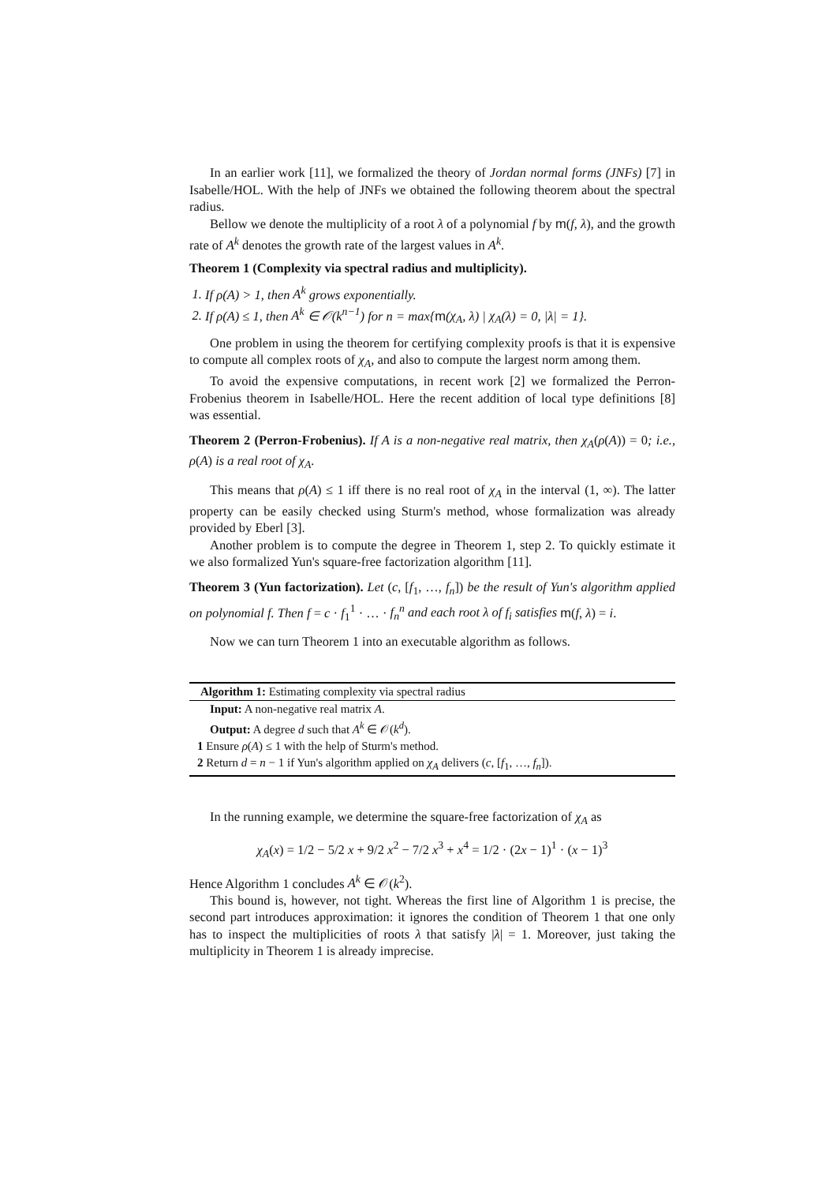In an earlier work [11], we formalized the theory of Jordan normal forms (JNFs) [7] in Isabelle/HOL. With the help of JNFs we obtained the following theorem about the spectral radius.
Bellow we denote the multiplicity of a root λ of a polynomial f by m(f, λ), and the growth rate of A<sup>k</sup> denotes the growth rate of the largest values in A<sup>k</sup>.
Theorem 1 (Complexity via spectral radius and multiplicity).
1. If ρ(A) > 1, then A<sup>k</sup> grows exponentially.
2. If ρ(A) ≤ 1, then A<sup>k</sup> ∈ 𝒪(k<sup>n−1</sup>) for n = max{m(χ<sub>A</sub>, λ) | χ<sub>A</sub>(λ) = 0, |λ| = 1}.
One problem in using the theorem for certifying complexity proofs is that it is expensive to compute all complex roots of χ<sub>A</sub>, and also to compute the largest norm among them.
To avoid the expensive computations, in recent work [2] we formalized the Perron-Frobenius theorem in Isabelle/HOL. Here the recent addition of local type definitions [8] was essential.
Theorem 2 (Perron-Frobenius). If A is a non-negative real matrix, then χ<sub>A</sub>(ρ(A)) = 0; i.e., ρ(A) is a real root of χ<sub>A</sub>.
This means that ρ(A) ≤ 1 iff there is no real root of χ<sub>A</sub> in the interval (1, ∞). The latter property can be easily checked using Sturm's method, whose formalization was already provided by Eberl [3].
Another problem is to compute the degree in Theorem 1, step 2. To quickly estimate it we also formalized Yun's square-free factorization algorithm [11].
Theorem 3 (Yun factorization). Let (c, [f<sub>1</sub>, …, f<sub>n</sub>]) be the result of Yun's algorithm applied on polynomial f. Then f = c · f<sub>1</sub><sup>1</sup> · … · f<sub>n</sub><sup>n</sup> and each root λ of f<sub>i</sub> satisfies m(f, λ) = i.
Now we can turn Theorem 1 into an executable algorithm as follows.
Algorithm 1: Estimating complexity via spectral radius
Input: A non-negative real matrix A.
Output: A degree d such that A<sup>k</sup> ∈ 𝒪(k<sup>d</sup>).
1 Ensure ρ(A) ≤ 1 with the help of Sturm's method.
2 Return d = n − 1 if Yun's algorithm applied on χ<sub>A</sub> delivers (c, [f<sub>1</sub>, …, f<sub>n</sub>]).
In the running example, we determine the square-free factorization of χ<sub>A</sub> as
χ<sub>A</sub>(x) = 1/2 − 5/2 x + 9/2 x<sup>2</sup> − 7/2 x<sup>3</sup> + x<sup>4</sup> = 1/2 · (2x − 1)<sup>1</sup> · (x − 1)<sup>3</sup>
Hence Algorithm 1 concludes A<sup>k</sup> ∈ 𝒪(k<sup>2</sup>).
This bound is, however, not tight. Whereas the first line of Algorithm 1 is precise, the second part introduces approximation: it ignores the condition of Theorem 1 that one only has to inspect the multiplicities of roots λ that satisfy |λ| = 1. Moreover, just taking the multiplicity in Theorem 1 is already imprecise.